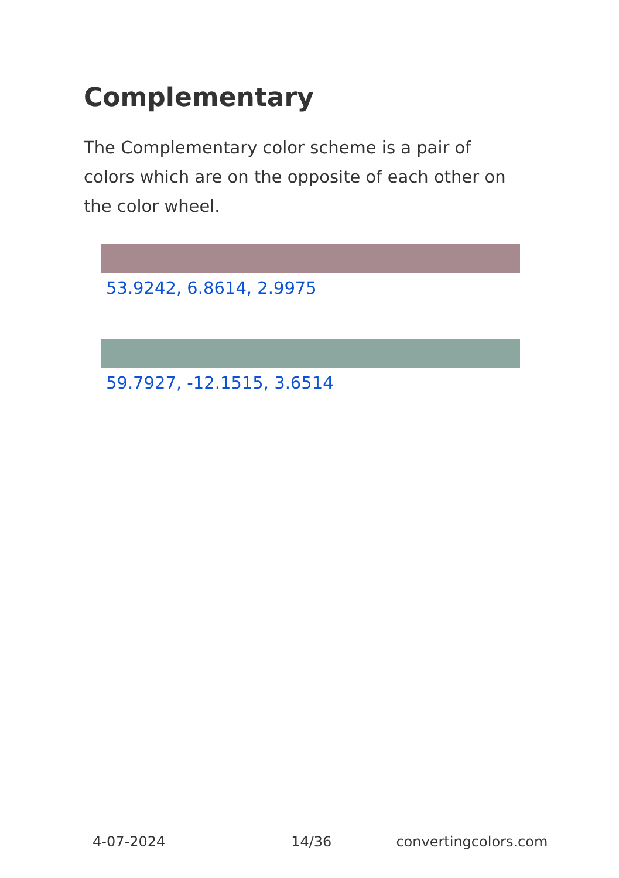Complementary
The Complementary color scheme is a pair of colors which are on the opposite of each other on the color wheel.
53.9242, 6.8614, 2.9975
59.7927, -12.1515, 3.6514
4-07-2024 14/36 convertingcolors.com